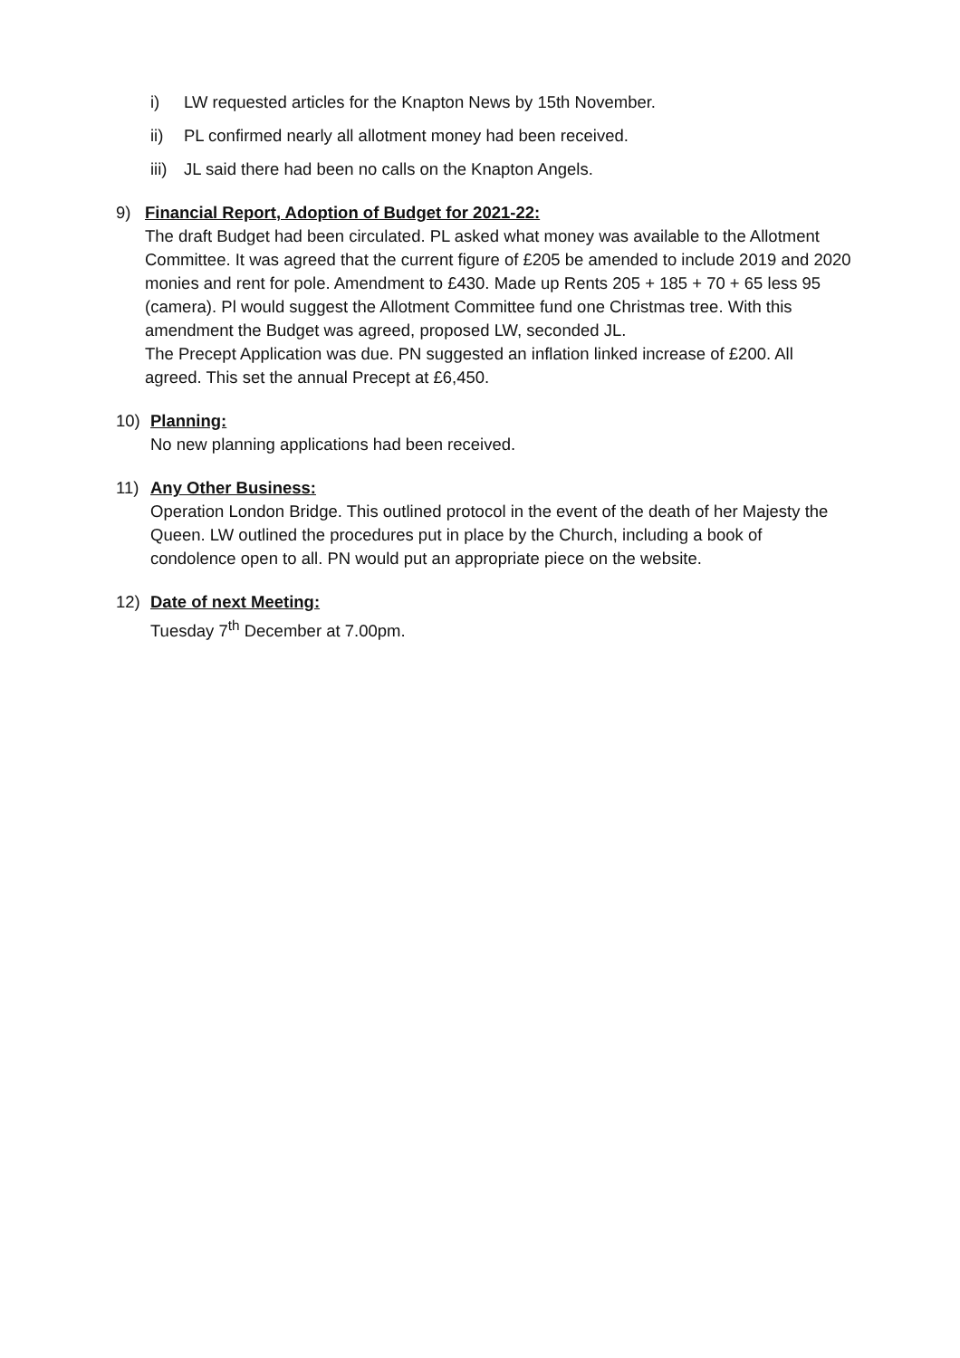i) LW requested articles for the Knapton News by 15th November.
ii) PL confirmed nearly all allotment money had been received.
iii) JL said there had been no calls on the Knapton Angels.
9) Financial Report, Adoption of Budget for 2021-22:
The draft Budget had been circulated. PL asked what money was available to the Allotment Committee. It was agreed that the current figure of £205 be amended to include 2019 and 2020 monies and rent for pole. Amendment to £430. Made up Rents 205 + 185 + 70 + 65 less 95 (camera). Pl would suggest the Allotment Committee fund one Christmas tree. With this amendment the Budget was agreed, proposed LW, seconded JL.
The Precept Application was due. PN suggested an inflation linked increase of £200. All agreed. This set the annual Precept at £6,450.
10) Planning:
No new planning applications had been received.
11) Any Other Business:
Operation London Bridge. This outlined protocol in the event of the death of her Majesty the Queen. LW outlined the procedures put in place by the Church, including a book of condolence open to all. PN would put an appropriate piece on the website.
12) Date of next Meeting:
Tuesday 7<sup>th</sup> December at 7.00pm.